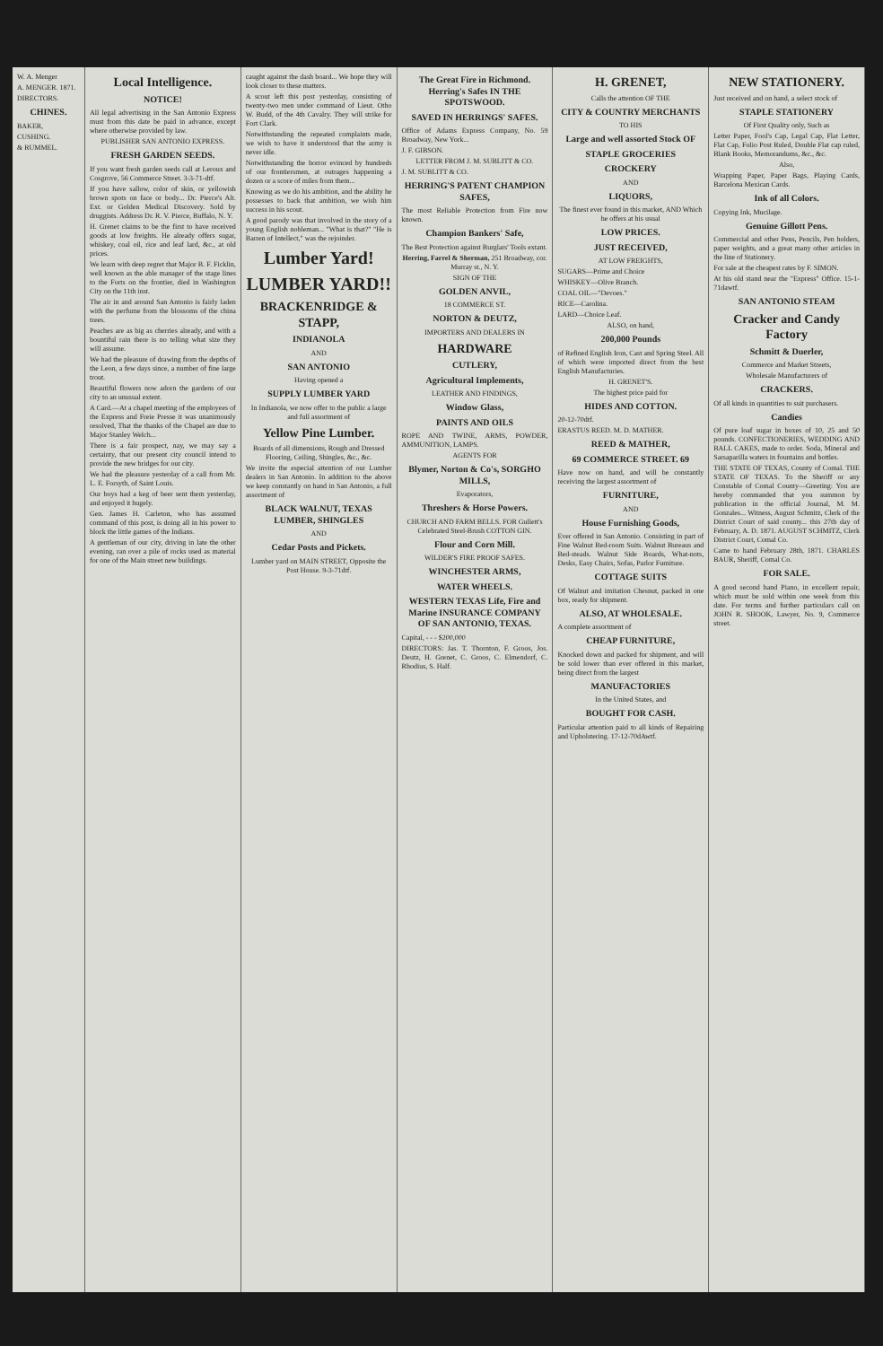W. A. Menger
A. MENGER. 1871.
DIRECTORS.
CHINES.
BAKER,
CUSHING.
& RUMMEL.
Local Intelligence.
NOTICE!
All legal advertising in the San Antonio Express must from this date be paid in advance, except where otherwise provided by law.
PUBLISHER SAN ANTONIO EXPRESS.
FRESH GARDEN SEEDS.
If you want fresh garden seeds call at Leroux and Cosgrove, 56 Commerce Street. 3-3-71-dtf.
If you have sallow, color of skin, or yellowish brown spots on face or body... Dr. Pierce's Alt. Ext. or Golden Medical Discovery. Sold by druggists. Address Dr. R. V. Pierce, Buffalo, N. Y.
H. Grenet claims to be the first to have received goods at low freights. He already offers sugar, whiskey, coal oil, rice and leaf lard, &c., at old prices.
We learn with deep regret that Major B. F. Ficklin, well known as the able manager of the stage lines to the Forts on the frontier, died in Washington City on the 11th inst.
The air in and around San Antonio is fairly laden with the perfume from the blossoms of the china trees.
Peaches are as big as cherries already, and with a bountiful rain there is no telling what size they will assume.
We had the pleasure of drawing from the depths of the Leon, a few days since, a number of fine large trout.
Beautiful flowers now adorn the gardens of our city to an unusual extent.
A Card.—At a chapel meeting of the employees of the Express and Freie Presse it was unanimously resolved, That the thanks of the Chapel are due to Major Stanley Welch...
There is a fair prospect, nay, we may say a certainty, that our present city council intend to provide the new bridges for our city.
We had the pleasure yesterday of a call from Mr. L. E. Forsyth, of Saint Louis.
Our boys had a keg of beer sent them yesterday, and enjoyed it hugely.
Gen. James H. Carleton, who has assumed command of this post, is doing all in his power to block the little games of the Indians.
A gentleman of our city, driving in late the other evening, ran over a pile of rocks used as material for one of the Main street new buildings.
caught against the dash board... We hope they will look closer to these matters.
A scout left this post yesterday, consisting of twenty-two men under command of Lieut. Otho W. Budd, of the 4th Cavalry. They will strike for Fort Clark.
Notwithstanding the repeated complaints made, we wish to have it understood that the army is never idle.
Notwithstanding the horror evinced by hundreds of our frontiersmen, at outrages happening a dozen or a score of miles from them...
Knowing as we do his ambition, and the ability he possesses to back that ambition, we wish him success in his scout.
A good parody was that involved in the story of a young English nobleman... "What is that?" "He is Barren of Intellect," was the rejoinder.
Lumber Yard!
LUMBER YARD!!
BRACKENRIDGE & STAPP,
INDIANOLA
AND
SAN ANTONIO
Having opened a
SUPPLY LUMBER YARD
In Indianola, we now offer to the public a large and full assortment of
Yellow Pine Lumber.
Boards of all dimensions, Rough and Dressed Flooring, Ceiling, Shingles, &c., &c.
We invite the especial attention of our Lumber dealers in San Antonio. In addition to the above we keep constantly on hand in San Antonio, a full assortment of
BLACK WALNUT, TEXAS LUMBER, SHINGLES
AND
Cedar Posts and Pickets.
Lumber yard on MAIN STREET, Opposite the Post House. 9-3-71dtf.
The Great Fire in Richmond. Herring's Safes IN THE SPOTSWOOD.
SAVED IN HERRINGS' SAFES.
Office of Adams Express Company, No. 59 Broadway, New York...
J. F. GIBSON.
LETTER FROM J. M. SUBLITT & CO.
J. M. SUBLITT & CO.
HERRING'S PATENT CHAMPION SAFES,
The most Reliable Protection from Fire now known.
Champion Bankers' Safe,
The Best Protection against Burglars' Tools extant.
Herring, Farrel & Sherman, 251 Broadway, cor. Murray st., N. Y.
SIGN OF THE
GOLDEN ANVIL,
18 COMMERCE ST.
NORTON & DEUTZ,
IMPORTERS AND DEALERS IN
HARDWARE
CUTLERY,
Agricultural Implements,
LEATHER AND FINDINGS,
Window Glass,
PAINTS AND OILS
ROPE AND TWINE, ARMS, POWDER, AMMUNITION, LAMPS.
AGENTS FOR
Blymer, Norton & Co's, SORGHO MILLS,
Evaporators,
Threshers & Horse Powers.
CHURCH AND FARM BELLS. FOR Gullett's Celebrated Steel-Brush COTTON GIN.
Flour and Corn Mill.
WILDER'S FIRE PROOF SAFES.
WINCHESTER ARMS,
WATER WHEELS.
WESTERN TEXAS Life, Fire and Marine INSURANCE COMPANY OF SAN ANTONIO, TEXAS.
Capital, - - - $200,000
DIRECTORS: Jas. T. Thornton, F. Groos, Jos. Deutz, H. Grenet, C. Groos, C. Elmendorf, C. Rhodius, S. Half.
H. GRENET,
Calls the attention OF THE
CITY & COUNTRY MERCHANTS
TO HIS
Large and well assorted Stock OF
STAPLE GROCERIES
CROCKERY
AND
LIQUORS,
The finest ever found in this market, AND Which he offers at his usual
LOW PRICES.
JUST RECEIVED,
AT LOW FREIGHTS,
SUGARS—Prime and Choice
WHISKEY—Olive Branch.
COAL OIL—"Devoes."
RICE—Carolina.
LARD—Choice Leaf.
ALSO, on hand,
200,000 Pounds
of Refined English Iron, Cast and Spring Steel. All of which were imported direct from the best English Manufacturies.
H. GRENET'S.
The highest price paid for
HIDES AND COTTON.
20-12-70dtf.
ERASTUS REED. M. D. MATHER.
REED & MATHER,
69 COMMERCE STREET. 69
Have now on hand, and will be constantly receiving the largest assortment of
FURNITURE,
AND
House Furnishing Goods,
Ever offered in San Antonio. Consisting in part of Fine Walnut Bed-room Suits. Walnut Bureaus and Bed-steads. Walnut Side Boards, What-nots, Desks, Easy Chairs, Sofas, Parlor Furniture.
COTTAGE SUITS
Of Walnut and imitation Chesnut, packed in one box, ready for shipment.
ALSO, AT WHOLESALE.
A complete assortment of
CHEAP FURNITURE,
Knocked down and packed for shipment, and will be sold lower than ever offered in this market, being direct from the largest
MANUFACTORIES
In the United States, and
BOUGHT FOR CASH.
Particular attention paid to all kinds of Repairing and Upholstering. 17-12-70dAwtf.
NEW STATIONERY.
Just received and on hand, a select stock of
STAPLE STATIONERY
Of First Quality only, Such as
Letter Paper, Fool's Cap, Legal Cap, Flat Letter, Flat Cap, Folio Post Ruled, Double Flat cap ruled, Blank Books, Memorandums, &c., &c.
Also,
Wrapping Paper, Paper Bags, Playing Cards, Barcelona Mexican Cards.
Ink of all Colors.
Copying Ink, Mucilage.
Genuine Gillott Pens.
Commercial and other Pens, Pencils, Pen holders, paper weights, and a great many other articles in the line of Stationery.
For sale at the cheapest rates by F. SIMON.
At his old stand near the "Express" Office. 15-1-71dawtf.
SAN ANTONIO STEAM
Cracker and Candy Factory
Schmitt & Duerler,
Commerce and Market Streets,
Wholesale Manufacturers of
CRACKERS.
Of all kinds in quantities to suit purchasers.
Candies
Of pure loaf sugar in boxes of 10, 25 and 50 pounds. CONFECTIONERIES, WEDDING AND BALL CAKES, made to order. Soda, Mineral and Sarsaparilla waters in fountains and bottles.
THE STATE OF TEXAS, County of Comal. THE STATE OF TEXAS. To the Sheriff or any Constable of Comal County—Greeting: You are hereby commanded that you summon by publication in the official Journal, M. M. Gonzales... Witness, August Schmitz, Clerk of the District Court of said county... this 27th day of February, A. D. 1871. AUGUST SCHMITZ, Clerk District Court, Comal Co.
Came to hand February 28th, 1871. CHARLES BAUR, Sheriff, Comal Co.
FOR SALE.
A good second hand Piano, in excellent repair, which must be sold within one week from this date. For terms and further particulars call on JOHN R. SHOOK, Lawyer, No. 9, Commerce street.